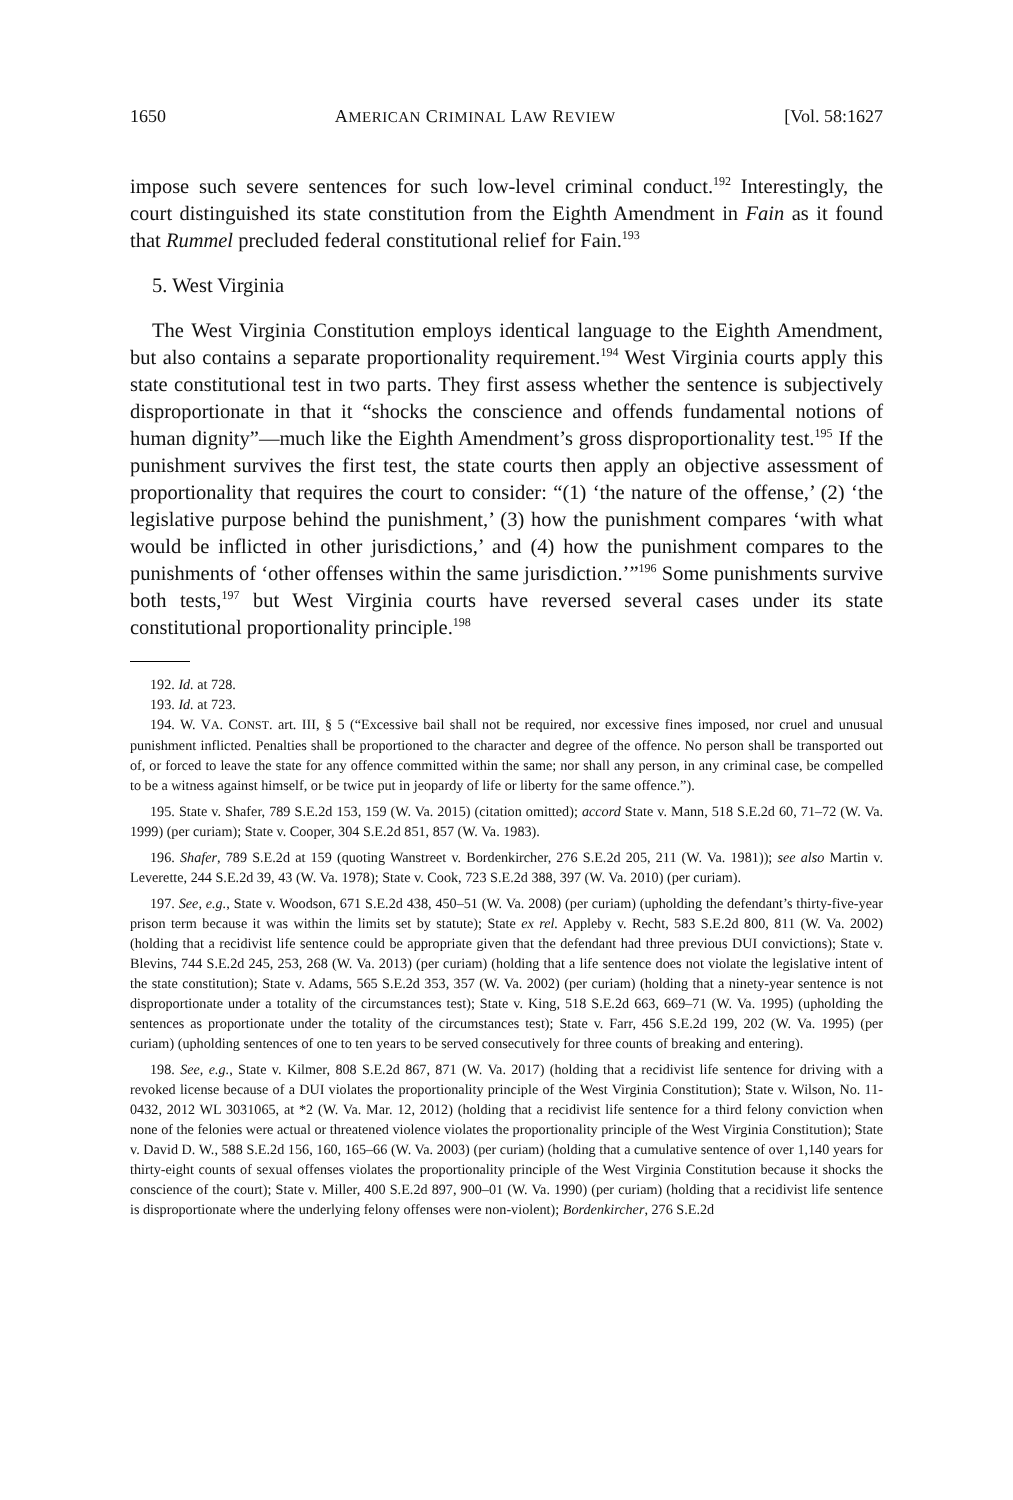1650 AMERICAN CRIMINAL LAW REVIEW [Vol. 58:1627
impose such severe sentences for such low-level criminal conduct.<sup>192</sup> Interestingly, the court distinguished its state constitution from the Eighth Amendment in Fain as it found that Rummel precluded federal constitutional relief for Fain.<sup>193</sup>
5. West Virginia
The West Virginia Constitution employs identical language to the Eighth Amendment, but also contains a separate proportionality requirement.<sup>194</sup> West Virginia courts apply this state constitutional test in two parts. They first assess whether the sentence is subjectively disproportionate in that it “shocks the conscience and offends fundamental notions of human dignity”—much like the Eighth Amendment’s gross disproportionality test.<sup>195</sup> If the punishment survives the first test, the state courts then apply an objective assessment of proportionality that requires the court to consider: “(1) ‘the nature of the offense,’ (2) ‘the legislative purpose behind the punishment,’ (3) how the punishment compares ‘with what would be inflicted in other jurisdictions,’ and (4) how the punishment compares to the punishments of ‘other offenses within the same jurisdiction.’”<sup>196</sup> Some punishments survive both tests,<sup>197</sup> but West Virginia courts have reversed several cases under its state constitutional proportionality principle.<sup>198</sup>
192. Id. at 728.
193. Id. at 723.
194. W. VA. CONST. art. III, § 5 (“Excessive bail shall not be required, nor excessive fines imposed, nor cruel and unusual punishment inflicted. Penalties shall be proportioned to the character and degree of the offence. No person shall be transported out of, or forced to leave the state for any offence committed within the same; nor shall any person, in any criminal case, be compelled to be a witness against himself, or be twice put in jeopardy of life or liberty for the same offence.”).
195. State v. Shafer, 789 S.E.2d 153, 159 (W. Va. 2015) (citation omitted); accord State v. Mann, 518 S.E.2d 60, 71–72 (W. Va. 1999) (per curiam); State v. Cooper, 304 S.E.2d 851, 857 (W. Va. 1983).
196. Shafer, 789 S.E.2d at 159 (quoting Wanstreet v. Bordenkircher, 276 S.E.2d 205, 211 (W. Va. 1981)); see also Martin v. Leverette, 244 S.E.2d 39, 43 (W. Va. 1978); State v. Cook, 723 S.E.2d 388, 397 (W. Va. 2010) (per curiam).
197. See, e.g., State v. Woodson, 671 S.E.2d 438, 450–51 (W. Va. 2008) (per curiam) (upholding the defendant’s thirty-five-year prison term because it was within the limits set by statute); State ex rel. Appleby v. Recht, 583 S.E.2d 800, 811 (W. Va. 2002) (holding that a recidivist life sentence could be appropriate given that the defendant had three previous DUI convictions); State v. Blevins, 744 S.E.2d 245, 253, 268 (W. Va. 2013) (per curiam) (holding that a life sentence does not violate the legislative intent of the state constitution); State v. Adams, 565 S.E.2d 353, 357 (W. Va. 2002) (per curiam) (holding that a ninety-year sentence is not disproportionate under a totality of the circumstances test); State v. King, 518 S.E.2d 663, 669–71 (W. Va. 1995) (upholding the sentences as proportionate under the totality of the circumstances test); State v. Farr, 456 S.E.2d 199, 202 (W. Va. 1995) (per curiam) (upholding sentences of one to ten years to be served consecutively for three counts of breaking and entering).
198. See, e.g., State v. Kilmer, 808 S.E.2d 867, 871 (W. Va. 2017) (holding that a recidivist life sentence for driving with a revoked license because of a DUI violates the proportionality principle of the West Virginia Constitution); State v. Wilson, No. 11-0432, 2012 WL 3031065, at *2 (W. Va. Mar. 12, 2012) (holding that a recidivist life sentence for a third felony conviction when none of the felonies were actual or threatened violence violates the proportionality principle of the West Virginia Constitution); State v. David D. W., 588 S.E.2d 156, 160, 165–66 (W. Va. 2003) (per curiam) (holding that a cumulative sentence of over 1,140 years for thirty-eight counts of sexual offenses violates the proportionality principle of the West Virginia Constitution because it shocks the conscience of the court); State v. Miller, 400 S.E.2d 897, 900–01 (W. Va. 1990) (per curiam) (holding that a recidivist life sentence is disproportionate where the underlying felony offenses were non-violent); Bordenkircher, 276 S.E.2d